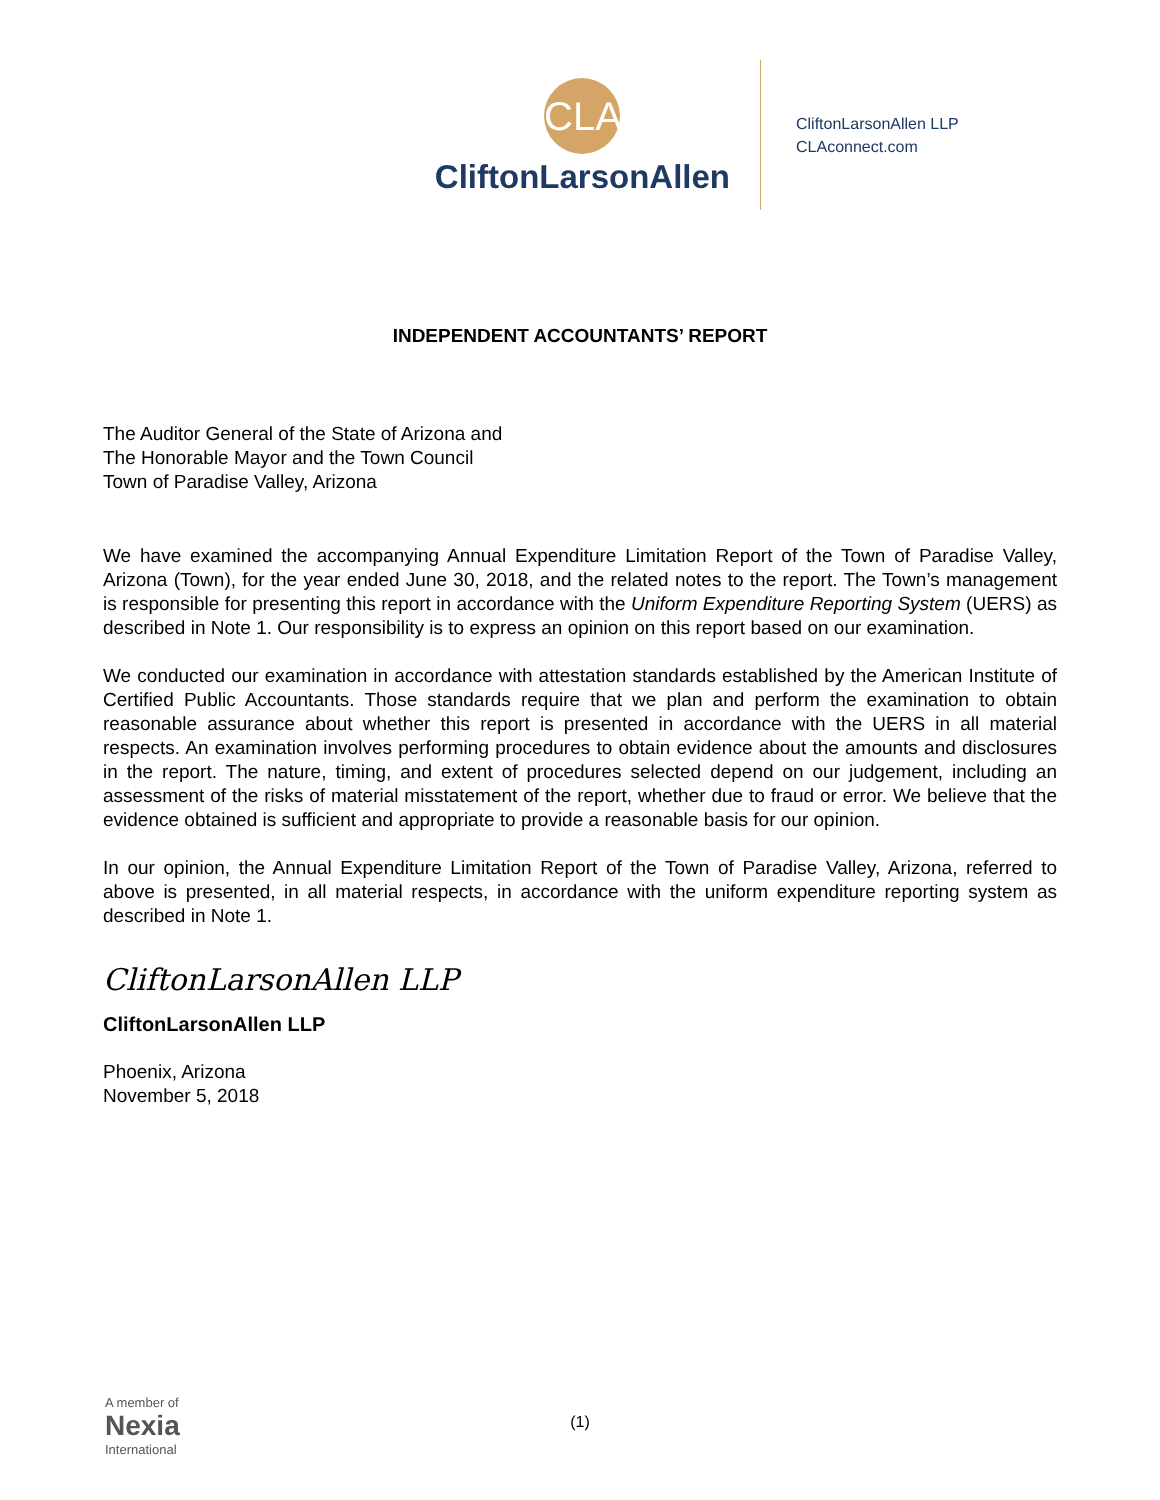CLA
CliftonLarsonAllen
CliftonLarsonAllen LLP
CLAconnect.com
INDEPENDENT ACCOUNTANTS’ REPORT
The Auditor General of the State of Arizona and
The Honorable Mayor and the Town Council
Town of Paradise Valley, Arizona
We have examined the accompanying Annual Expenditure Limitation Report of the Town of Paradise Valley, Arizona (Town), for the year ended June 30, 2018, and the related notes to the report. The Town’s management is responsible for presenting this report in accordance with the Uniform Expenditure Reporting System (UERS) as described in Note 1. Our responsibility is to express an opinion on this report based on our examination.
We conducted our examination in accordance with attestation standards established by the American Institute of Certified Public Accountants. Those standards require that we plan and perform the examination to obtain reasonable assurance about whether this report is presented in accordance with the UERS in all material respects. An examination involves performing procedures to obtain evidence about the amounts and disclosures in the report. The nature, timing, and extent of procedures selected depend on our judgement, including an assessment of the risks of material misstatement of the report, whether due to fraud or error. We believe that the evidence obtained is sufficient and appropriate to provide a reasonable basis for our opinion.
In our opinion, the Annual Expenditure Limitation Report of the Town of Paradise Valley, Arizona, referred to above is presented, in all material respects, in accordance with the uniform expenditure reporting system as described in Note 1.
CliftonLarsonAllen LLP
CliftonLarsonAllen LLP
Phoenix, Arizona
November 5, 2018
A member of
Nexia
International
(1)